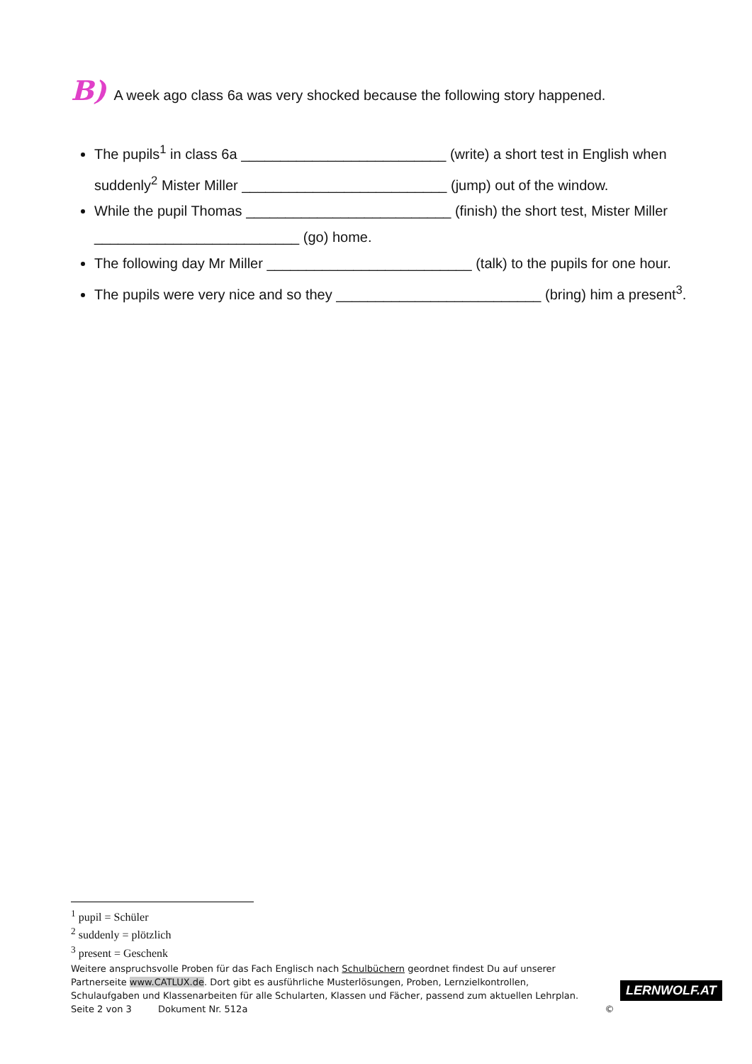B) A week ago class 6a was very shocked because the following story happened.
The pupils<sup>1</sup> in class 6a __________________________ (write) a short test in English when suddenly<sup>2</sup> Mister Miller __________________________ (jump) out of the window.
While the pupil Thomas __________________________ (finish) the short test, Mister Miller __________________________ (go) home.
The following day Mr Miller __________________________ (talk) to the pupils for one hour.
The pupils were very nice and so they __________________________ (bring) him a present<sup>3</sup>.
<sup>1</sup> pupil = Schüler
<sup>2</sup> suddenly = plötzlich
<sup>3</sup> present = Geschenk
Weitere anspruchsvolle Proben für das Fach Englisch nach Schulbüchern geordnet findest Du auf unserer
Partnerseite www.CATLUX.de. Dort gibt es ausführliche Musterlösungen, Proben, Lernzielkontrollen,
Schulaufgaben und Klassenarbeiten für alle Schularten, Klassen und Fächer, passend zum aktuellen Lehrplan.
Seite 2 von 3 Dokument Nr. 512a ©
LERNWOLF.AT